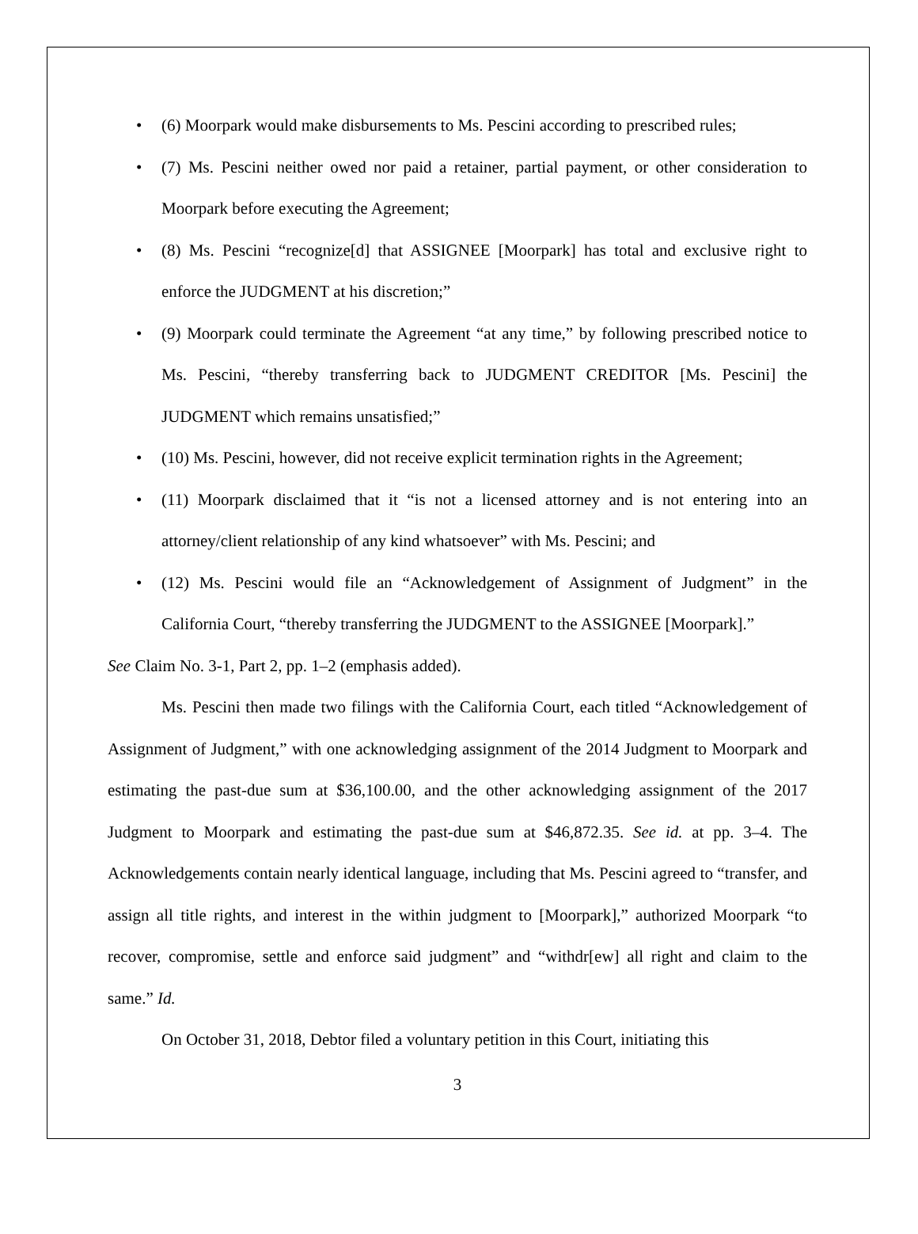• (6) Moorpark would make disbursements to Ms. Pescini according to prescribed rules;
• (7) Ms. Pescini neither owed nor paid a retainer, partial payment, or other consideration to Moorpark before executing the Agreement;
• (8) Ms. Pescini “recognize[d] that ASSIGNEE [Moorpark] has total and exclusive right to enforce the JUDGMENT at his discretion;”
• (9) Moorpark could terminate the Agreement “at any time,” by following prescribed notice to Ms. Pescini, “thereby transferring back to JUDGMENT CREDITOR [Ms. Pescini] the JUDGMENT which remains unsatisfied;”
• (10) Ms. Pescini, however, did not receive explicit termination rights in the Agreement;
• (11) Moorpark disclaimed that it “is not a licensed attorney and is not entering into an attorney/client relationship of any kind whatsoever” with Ms. Pescini; and
• (12) Ms. Pescini would file an “Acknowledgement of Assignment of Judgment” in the California Court, “thereby transferring the JUDGMENT to the ASSIGNEE [Moorpark].”
See Claim No. 3-1, Part 2, pp. 1–2 (emphasis added).
Ms. Pescini then made two filings with the California Court, each titled “Acknowledgement of Assignment of Judgment,” with one acknowledging assignment of the 2014 Judgment to Moorpark and estimating the past-due sum at $36,100.00, and the other acknowledging assignment of the 2017 Judgment to Moorpark and estimating the past-due sum at $46,872.35. See id. at pp. 3–4. The Acknowledgements contain nearly identical language, including that Ms. Pescini agreed to “transfer, and assign all title rights, and interest in the within judgment to [Moorpark],” authorized Moorpark “to recover, compromise, settle and enforce said judgment” and “withdr[ew] all right and claim to the same.” Id.
On October 31, 2018, Debtor filed a voluntary petition in this Court, initiating this
3